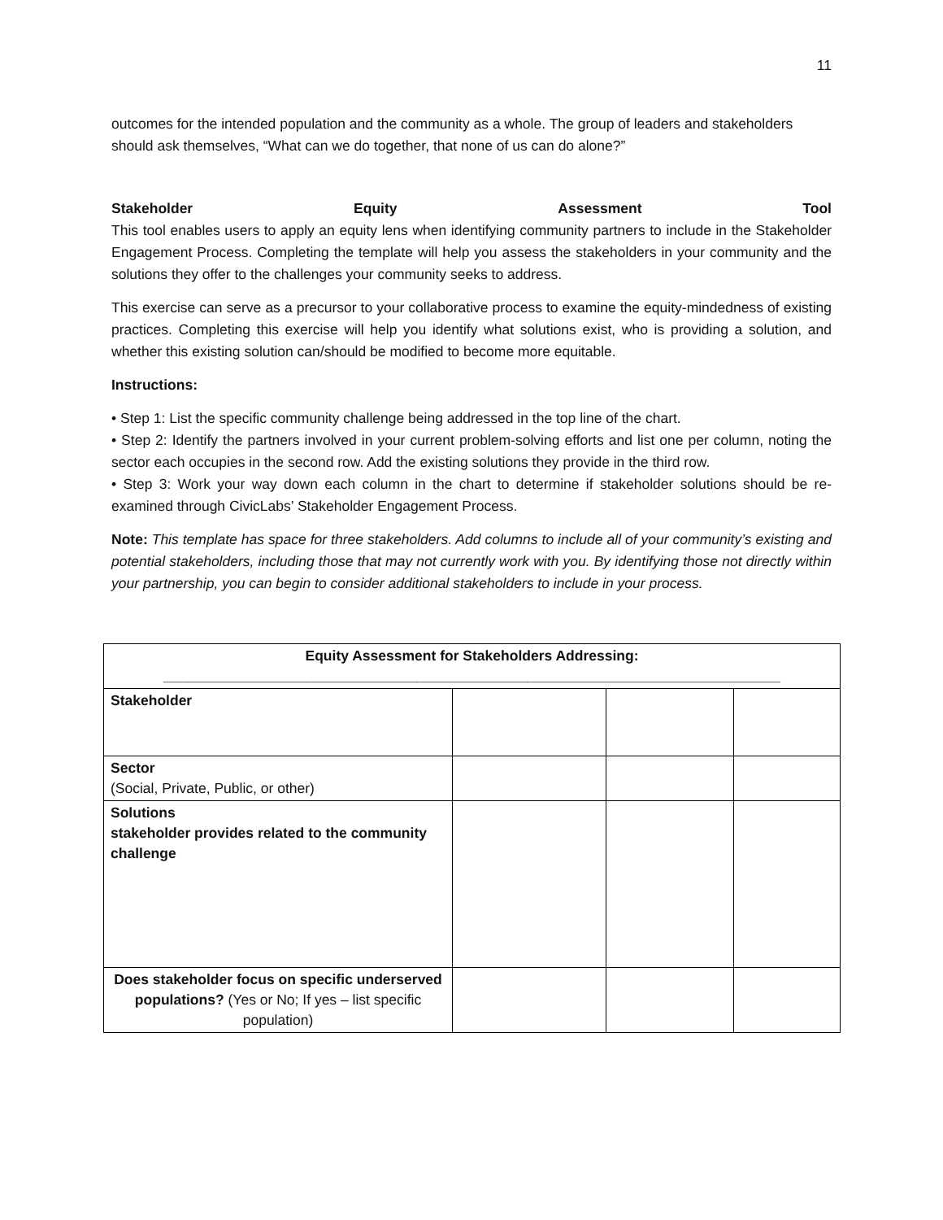11
outcomes for the intended population and the community as a whole. The group of leaders and stakeholders should ask themselves, “What can we do together, that none of us can do alone?”
Stakeholder Equity Assessment Tool
This tool enables users to apply an equity lens when identifying community partners to include in the Stakeholder Engagement Process. Completing the template will help you assess the stakeholders in your community and the solutions they offer to the challenges your community seeks to address.
This exercise can serve as a precursor to your collaborative process to examine the equity-mindedness of existing practices. Completing this exercise will help you identify what solutions exist, who is providing a solution, and whether this existing solution can/should be modified to become more equitable.
Instructions:
• Step 1: List the specific community challenge being addressed in the top line of the chart.
• Step 2: Identify the partners involved in your current problem-solving efforts and list one per column, noting the sector each occupies in the second row. Add the existing solutions they provide in the third row.
• Step 3: Work your way down each column in the chart to determine if stakeholder solutions should be re-examined through CivicLabs’ Stakeholder Engagement Process.
Note: This template has space for three stakeholders. Add columns to include all of your community’s existing and potential stakeholders, including those that may not currently work with you. By identifying those not directly within your partnership, you can begin to consider additional stakeholders to include in your process.
| Equity Assessment for Stakeholders Addressing: ______________________________________________________________________________ | | | |
| Stakeholder | | | |
| Sector (Social, Private, Public, or other) | | | |
| Solutions stakeholder provides related to the community challenge | | | |
| Does stakeholder focus on specific underserved populations? (Yes or No; If yes – list specific population) | | | |